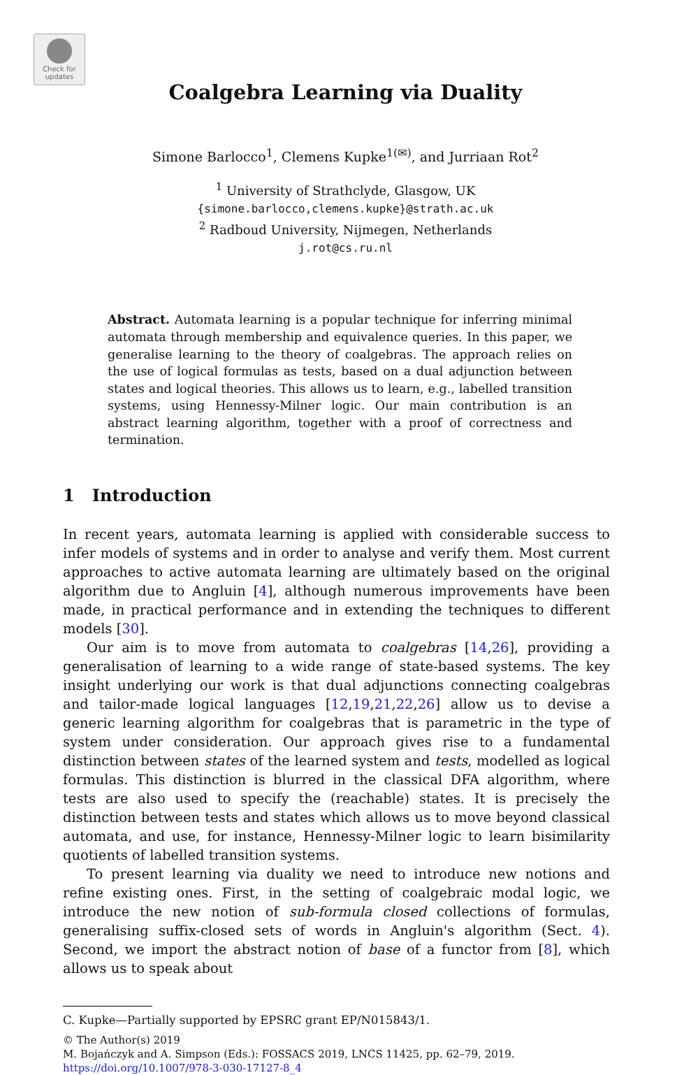Check for updates
Coalgebra Learning via Duality
Simone Barlocco<sup>1</sup>, Clemens Kupke<sup>1(✉)</sup>, and Jurriaan Rot<sup>2</sup>
<sup>1</sup> University of Strathclyde, Glasgow, UK
{simone.barlocco,clemens.kupke}@strath.ac.uk
<sup>2</sup> Radboud University, Nijmegen, Netherlands
j.rot@cs.ru.nl
Abstract. Automata learning is a popular technique for inferring minimal automata through membership and equivalence queries. In this paper, we generalise learning to the theory of coalgebras. The approach relies on the use of logical formulas as tests, based on a dual adjunction between states and logical theories. This allows us to learn, e.g., labelled transition systems, using Hennessy-Milner logic. Our main contribution is an abstract learning algorithm, together with a proof of correctness and termination.
1 Introduction
In recent years, automata learning is applied with considerable success to infer models of systems and in order to analyse and verify them. Most current approaches to active automata learning are ultimately based on the original algorithm due to Angluin [4], although numerous improvements have been made, in practical performance and in extending the techniques to different models [30].
Our aim is to move from automata to coalgebras [14,26], providing a generalisation of learning to a wide range of state-based systems. The key insight underlying our work is that dual adjunctions connecting coalgebras and tailor-made logical languages [12,19,21,22,26] allow us to devise a generic learning algorithm for coalgebras that is parametric in the type of system under consideration. Our approach gives rise to a fundamental distinction between states of the learned system and tests, modelled as logical formulas. This distinction is blurred in the classical DFA algorithm, where tests are also used to specify the (reachable) states. It is precisely the distinction between tests and states which allows us to move beyond classical automata, and use, for instance, Hennessy-Milner logic to learn bisimilarity quotients of labelled transition systems.
To present learning via duality we need to introduce new notions and refine existing ones. First, in the setting of coalgebraic modal logic, we introduce the new notion of sub-formula closed collections of formulas, generalising suffix-closed sets of words in Angluin's algorithm (Sect. 4). Second, we import the abstract notion of base of a functor from [8], which allows us to speak about
C. Kupke—Partially supported by EPSRC grant EP/N015843/1.
© The Author(s) 2019
M. Bojańczyk and A. Simpson (Eds.): FOSSACS 2019, LNCS 11425, pp. 62–79, 2019.
https://doi.org/10.1007/978-3-030-17127-8_4